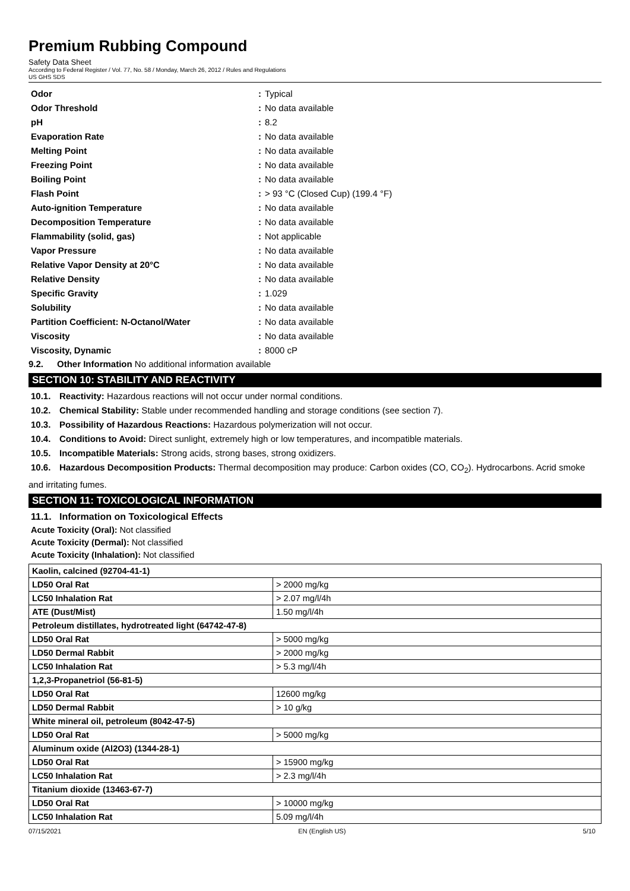Premium Rubbing Compound
Safety Data Sheet
According to Federal Register / Vol. 77, No. 58 / Monday, March 26, 2012 / Rules and Regulations
US GHS SDS
| Odor | : | Typical |
| Odor Threshold | : | No data available |
| pH | : | 8.2 |
| Evaporation Rate | : | No data available |
| Melting Point | : | No data available |
| Freezing Point | : | No data available |
| Boiling Point | : | No data available |
| Flash Point | : | > 93 °C (Closed Cup) (199.4 °F) |
| Auto-ignition Temperature | : | No data available |
| Decomposition Temperature | : | No data available |
| Flammability (solid, gas) | : | Not applicable |
| Vapor Pressure | : | No data available |
| Relative Vapor Density at 20°C | : | No data available |
| Relative Density | : | No data available |
| Specific Gravity | : | 1.029 |
| Solubility | : | No data available |
| Partition Coefficient: N-Octanol/Water | : | No data available |
| Viscosity | : | No data available |
| Viscosity, Dynamic | : | 8000 cP |
9.2. Other Information No additional information available
SECTION 10: STABILITY AND REACTIVITY
10.1. Reactivity: Hazardous reactions will not occur under normal conditions.
10.2. Chemical Stability: Stable under recommended handling and storage conditions (see section 7).
10.3. Possibility of Hazardous Reactions: Hazardous polymerization will not occur.
10.4. Conditions to Avoid: Direct sunlight, extremely high or low temperatures, and incompatible materials.
10.5. Incompatible Materials: Strong acids, strong bases, strong oxidizers.
10.6. Hazardous Decomposition Products: Thermal decomposition may produce: Carbon oxides (CO, CO<sub>2</sub>). Hydrocarbons. Acrid smoke and irritating fumes.
SECTION 11: TOXICOLOGICAL INFORMATION
11.1. Information on Toxicological Effects
Acute Toxicity (Oral): Not classified
Acute Toxicity (Dermal): Not classified
Acute Toxicity (Inhalation): Not classified
| Kaolin, calcined (92704-41-1) | |
| --- | --- |
| LD50 Oral Rat | > 2000 mg/kg |
| LC50 Inhalation Rat | > 2.07 mg/l/4h |
| ATE (Dust/Mist) | 1.50 mg/l/4h |
| Petroleum distillates, hydrotreated light (64742-47-8) | |
| LD50 Oral Rat | > 5000 mg/kg |
| LD50 Dermal Rabbit | > 2000 mg/kg |
| LC50 Inhalation Rat | > 5.3 mg/l/4h |
| 1,2,3-Propanetriol (56-81-5) | |
| LD50 Oral Rat | 12600 mg/kg |
| LD50 Dermal Rabbit | > 10 g/kg |
| White mineral oil, petroleum (8042-47-5) | |
| LD50 Oral Rat | > 5000 mg/kg |
| Aluminum oxide (Al2O3) (1344-28-1) | |
| LD50 Oral Rat | > 15900 mg/kg |
| LC50 Inhalation Rat | > 2.3 mg/l/4h |
| Titanium dioxide (13463-67-7) | |
| LD50 Oral Rat | > 10000 mg/kg |
| LC50 Inhalation Rat | 5.09 mg/l/4h |
07/15/2021 EN (English US) 5/10